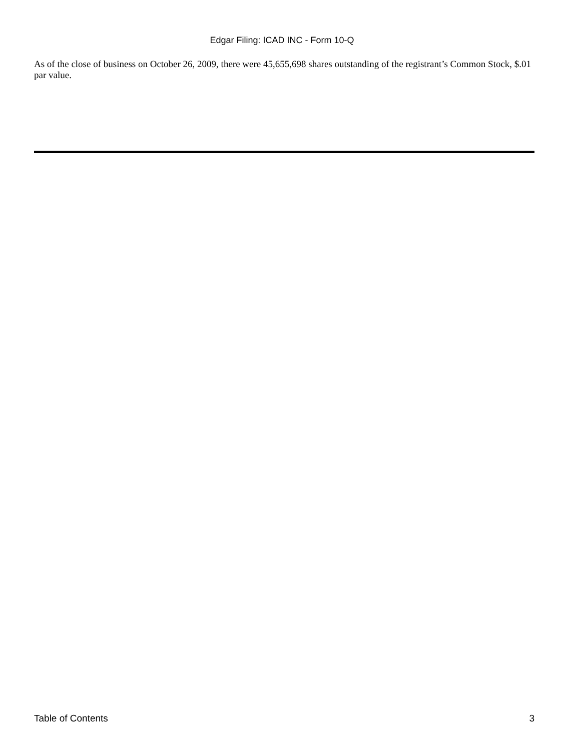Edgar Filing: ICAD INC - Form 10-Q
As of the close of business on October 26, 2009, there were 45,655,698 shares outstanding of the registrant’s Common Stock, $.01 par value.
Table of Contents 3